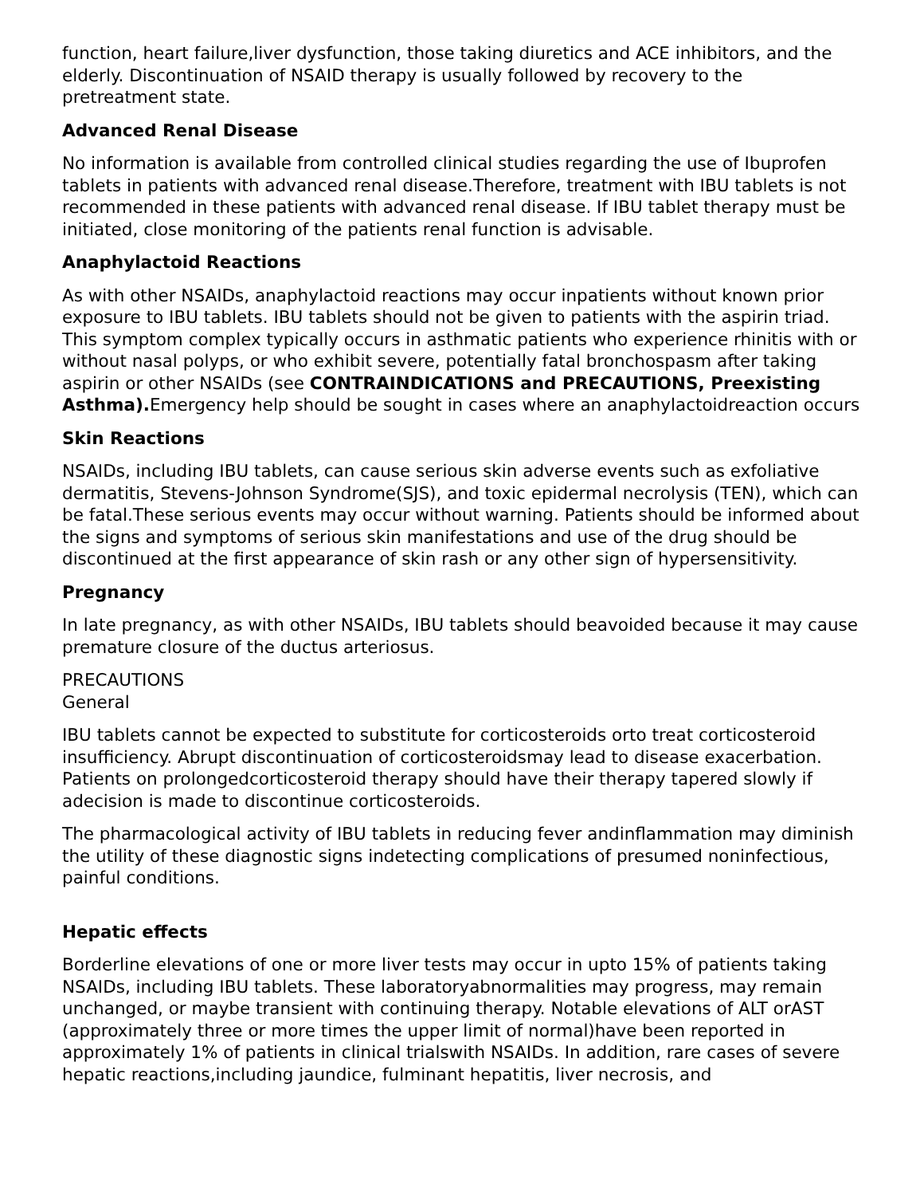function, heart failure,liver dysfunction, those taking diuretics and ACE inhibitors, and the elderly. Discontinuation of NSAID therapy is usually followed by recovery to the pretreatment state.
Advanced Renal Disease
No information is available from controlled clinical studies regarding the use of Ibuprofen tablets in patients with advanced renal disease.Therefore, treatment with IBU tablets is not recommended in these patients with advanced renal disease. If IBU tablet therapy must be initiated, close monitoring of the patients renal function is advisable.
Anaphylactoid Reactions
As with other NSAIDs, anaphylactoid reactions may occur inpatients without known prior exposure to IBU tablets. IBU tablets should not be given to patients with the aspirin triad. This symptom complex typically occurs in asthmatic patients who experience rhinitis with or without nasal polyps, or who exhibit severe, potentially fatal bronchospasm after taking aspirin or other NSAIDs (see CONTRAINDICATIONS and PRECAUTIONS, Preexisting Asthma). Emergency help should be sought in cases where an anaphylactoidreaction occurs
Skin Reactions
NSAIDs, including IBU tablets, can cause serious skin adverse events such as exfoliative dermatitis, Stevens-Johnson Syndrome(SJS), and toxic epidermal necrolysis (TEN), which can be fatal.These serious events may occur without warning. Patients should be informed about the signs and symptoms of serious skin manifestations and use of the drug should be discontinued at the first appearance of skin rash or any other sign of hypersensitivity.
Pregnancy
In late pregnancy, as with other NSAIDs, IBU tablets should beavoided because it may cause premature closure of the ductus arteriosus.
PRECAUTIONS
General
IBU tablets cannot be expected to substitute for corticosteroids orto treat corticosteroid insufficiency. Abrupt discontinuation of corticosteroidsmay lead to disease exacerbation. Patients on prolongedcorticosteroid therapy should have their therapy tapered slowly if adecision is made to discontinue corticosteroids.
The pharmacological activity of IBU tablets in reducing fever andinflammation may diminish the utility of these diagnostic signs indetecting complications of presumed noninfectious, painful conditions.
Hepatic effects
Borderline elevations of one or more liver tests may occur in upto 15% of patients taking NSAIDs, including IBU tablets. These laboratoryabnormalities may progress, may remain unchanged, or maybe transient with continuing therapy. Notable elevations of ALT orAST (approximately three or more times the upper limit of normal)have been reported in approximately 1% of patients in clinical trialswith NSAIDs. In addition, rare cases of severe hepatic reactions,including jaundice, fulminant hepatitis, liver necrosis, and